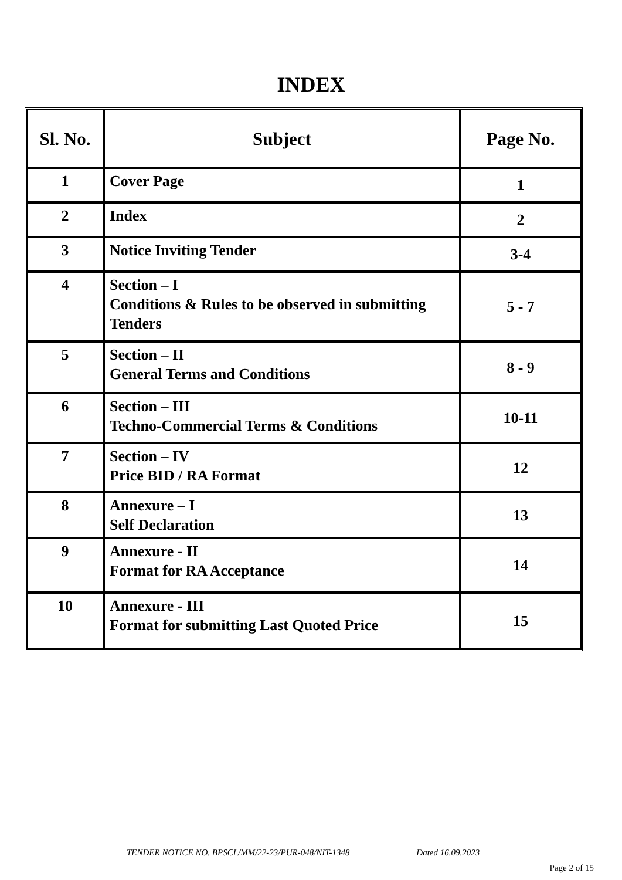INDEX
| Sl. No. | Subject | Page No. |
| --- | --- | --- |
| 1 | Cover Page | 1 |
| 2 | Index | 2 |
| 3 | Notice Inviting Tender | 3-4 |
| 4 | Section – I Conditions & Rules to be observed in submitting Tenders | 5 - 7 |
| 5 | Section – II General Terms and Conditions | 8 - 9 |
| 6 | Section – III Techno-Commercial Terms & Conditions | 10-11 |
| 7 | Section – IV Price BID / RA Format | 12 |
| 8 | Annexure – I Self Declaration | 13 |
| 9 | Annexure - II Format for RA Acceptance | 14 |
| 10 | Annexure - III Format for submitting Last Quoted Price | 15 |
TENDER NOTICE NO. BPSCL/MM/22-23/PUR-048/NIT-1348 Dated 16.09.2023
Page 2 of 15